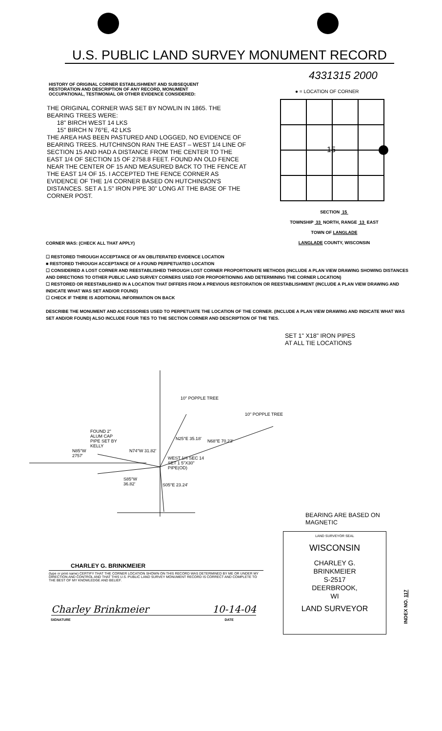U.S. PUBLIC LAND SURVEY MONUMENT RECORD
4331315 2000
HISTORY OF ORIGINAL CORNER ESTABLISHMENT AND SUBSEQUENT RESTORATION AND DESCRIPTION OF ANY RECORD, MONUMENT OCCUPATIONAL, TESTIMONIAL OR OTHER EVIDENCE CONSIDERED:
● = LOCATION OF CORNER
THE ORIGINAL CORNER WAS SET BY NOWLIN IN 1865. THE BEARING TREES WERE:
18" BIRCH WEST 14 LKS
15" BIRCH N 76°E, 42 LKS
THE AREA HAS BEEN PASTURED AND LOGGED, NO EVIDENCE OF BEARING TREES. HUTCHINSON RAN THE EAST – WEST 1/4 LINE OF SECTION 15 AND HAD A DISTANCE FROM THE CENTER TO THE EAST 1/4 OF SECTION 15 OF 2758.8 FEET. FOUND AN OLD FENCE NEAR THE CENTER OF 15 AND MEASURED BACK TO THE FENCE AT THE EAST 1/4 OF 15. I ACCEPTED THE FENCE CORNER AS EVIDENCE OF THE 1/4 CORNER BASED ON HUTCHINSON'S DISTANCES. SET A 1.5" IRON PIPE 30" LONG AT THE BASE OF THE CORNER POST.
15
SECTION 15
TOWNSHIP 33 NORTH, RANGE 13 EAST
TOWN OF LANGLADE
LANGLADE COUNTY, WISCONSIN
CORNER WAS: (CHECK ALL THAT APPLY)
☐ RESTORED THROUGH ACCEPTANCE OF AN OBLITERATED EVIDENCE LOCATION
■ RESTORED THROUGH ACCEPTANCE OF A FOUND PERPETUATED LOCATION
☐ CONSIDERED A LOST CORNER AND REESTABLISHED THROUGH LOST CORNER PROPORTIONATE METHODS (INCLUDE A PLAN VIEW DRAWING SHOWING DISTANCES AND DIRECTIONS TO OTHER PUBLIC LAND SURVEY CORNERS USED FOR PROPORTIONING AND DETERMINING THE CORNER LOCATION)
☐ RESTORED OR REESTABLISHED IN A LOCATION THAT DIFFERS FROM A PREVIOUS RESTORATION OR REESTABLISHMENT (INCLUDE A PLAN VIEW DRAWING AND INDICATE WHAT WAS SET AND/OR FOUND)
☐ CHECK IF THERE IS ADDITIONAL INFORMATION ON BACK
DESCRIBE THE MONUMENT AND ACCESSORIES USED TO PERPETUATE THE LOCATION OF THE CORNER. (INCLUDE A PLAN VIEW DRAWING AND INDICATE WHAT WAS SET AND/OR FOUND) ALSO INCLUDE FOUR TIES TO THE SECTION CORNER AND DESCRIPTION OF THE TIES.
SET 1" X18" IRON PIPES
AT ALL TIE LOCATIONS
10" POPPLE TREE
10" POPPLE TREE
FOUND 2"
ALUM CAP
PIPE SET BY
KELLY
N85°W
2757'
N74°W 31.82'
N25°E 35.18' N68°E 70.23'
WEST 1/4 SEC 14
SET 1 5"X30"
PIPE(OD)
S85°W
36.82'
S05°E 23.24'
BEARING ARE BASED ON
MAGNETIC
LAND SURVEYOR SEAL
WISCONSIN
CHARLEY G.
BRINKMEIER
S-2517
DEERBROOK,
WI
LAND SURVEYOR
CHARLEY G. BRINKMEIER
(type or print name) CERTIFY THAT THE CORNER LOCATION SHOWN ON THIS RECORD WAS DETERMINED BY ME OR UNDER MY DIRECTION AND CONTROL AND THAT THIS U.S. PUBLIC LAND SURVEY MONUMENT RECORD IS CORRECT AND COMPLETE TO THE BEST OF MY KNOWLEDGE AND BELIEF.
Charley Brinkmeier 10-14-04
SIGNATURE DATE
INDEX NO. 117